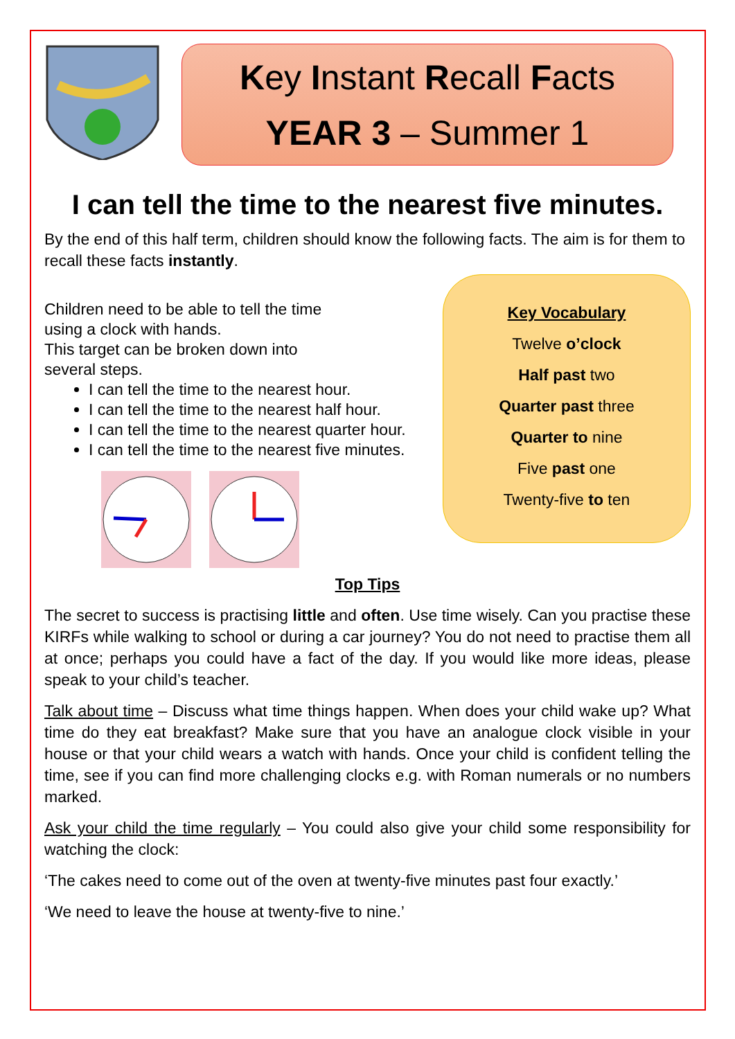Key Instant Recall Facts
YEAR 3 – Summer 1
I can tell the time to the nearest five minutes.
By the end of this half term, children should know the following facts. The aim is for them to recall these facts instantly.
Children need to be able to tell the time
using a clock with hands.
This target can be broken down into
several steps.
I can tell the time to the nearest hour.
I can tell the time to the nearest half hour.
I can tell the time to the nearest quarter hour.
I can tell the time to the nearest five minutes.
Key Vocabulary
Twelve o’clock
Half past two
Quarter past three
Quarter to nine
Five past one
Twenty-five to ten
Top Tips
The secret to success is practising little and often. Use time wisely. Can you practise these KIRFs while walking to school or during a car journey? You do not need to practise them all at once; perhaps you could have a fact of the day. If you would like more ideas, please speak to your child’s teacher.
Talk about time – Discuss what time things happen. When does your child wake up? What time do they eat breakfast? Make sure that you have an analogue clock visible in your house or that your child wears a watch with hands. Once your child is confident telling the time, see if you can find more challenging clocks e.g. with Roman numerals or no numbers marked.
Ask your child the time regularly – You could also give your child some responsibility for watching the clock:
‘The cakes need to come out of the oven at twenty-five minutes past four exactly.’
‘We need to leave the house at twenty-five to nine.’